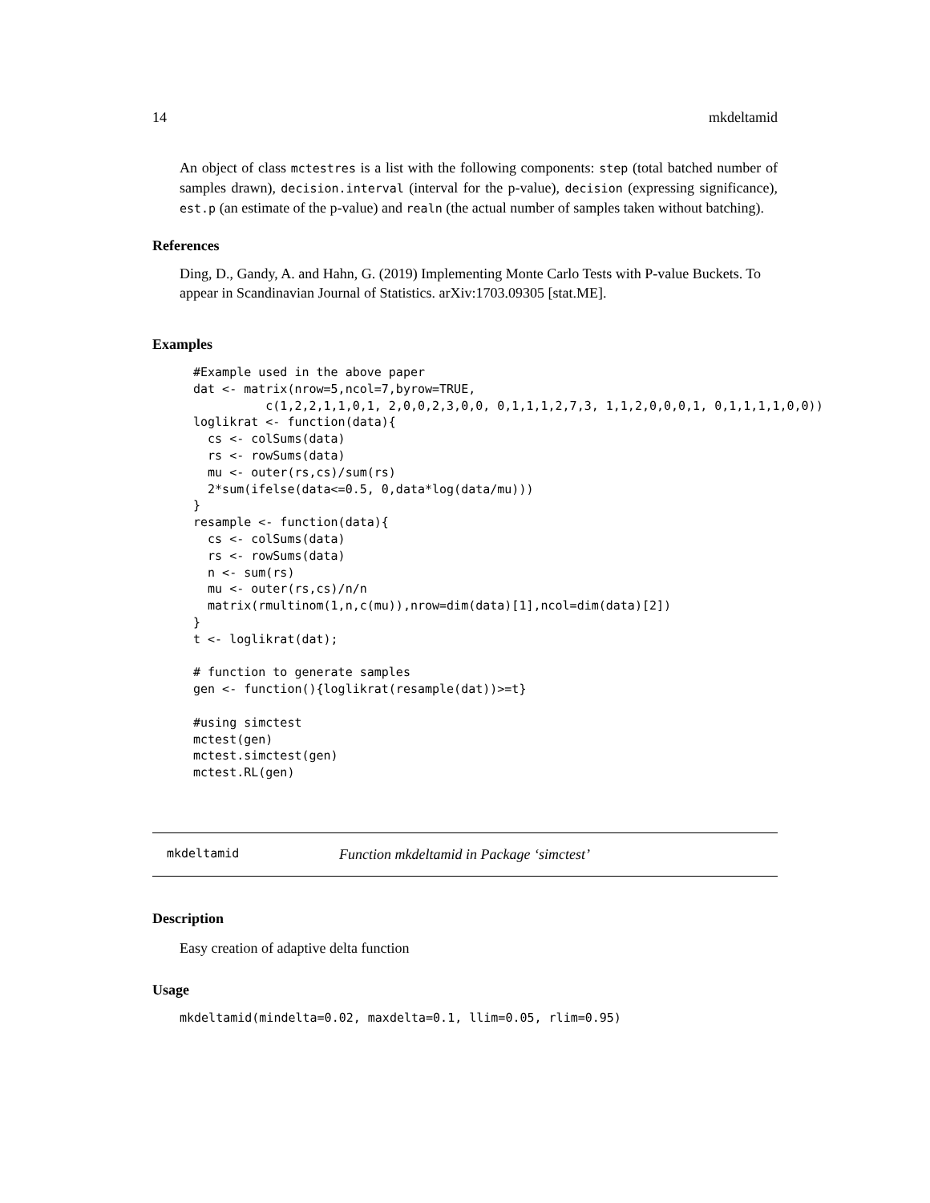14 mkdeltamid
An object of class mctestres is a list with the following components: step (total batched number of samples drawn), decision.interval (interval for the p-value), decision (expressing significance), est.p (an estimate of the p-value) and realn (the actual number of samples taken without batching).
References
Ding, D., Gandy, A. and Hahn, G. (2019) Implementing Monte Carlo Tests with P-value Buckets. To appear in Scandinavian Journal of Statistics. arXiv:1703.09305 [stat.ME].
Examples
#Example used in the above paper
dat <- matrix(nrow=5,ncol=7,byrow=TRUE,
          c(1,2,2,1,1,0,1, 2,0,0,2,3,0,0, 0,1,1,1,2,7,3, 1,1,2,0,0,0,1, 0,1,1,1,1,0,0))
loglikrat <- function(data){
  cs <- colSums(data)
  rs <- rowSums(data)
  mu <- outer(rs,cs)/sum(rs)
  2*sum(ifelse(data<=0.5, 0,data*log(data/mu)))
}
resample <- function(data){
  cs <- colSums(data)
  rs <- rowSums(data)
  n <- sum(rs)
  mu <- outer(rs,cs)/n/n
  matrix(rmultinom(1,n,c(mu)),nrow=dim(data)[1],ncol=dim(data)[2])
}
t <- loglikrat(dat);

# function to generate samples
gen <- function(){loglikrat(resample(dat))>=t}

#using simctest
mctest(gen)
mctest.simctest(gen)
mctest.RL(gen)
mkdeltamid Function mkdeltamid in Package ‘simctest’
Description
Easy creation of adaptive delta function
Usage
mkdeltamid(mindelta=0.02, maxdelta=0.1, llim=0.05, rlim=0.95)